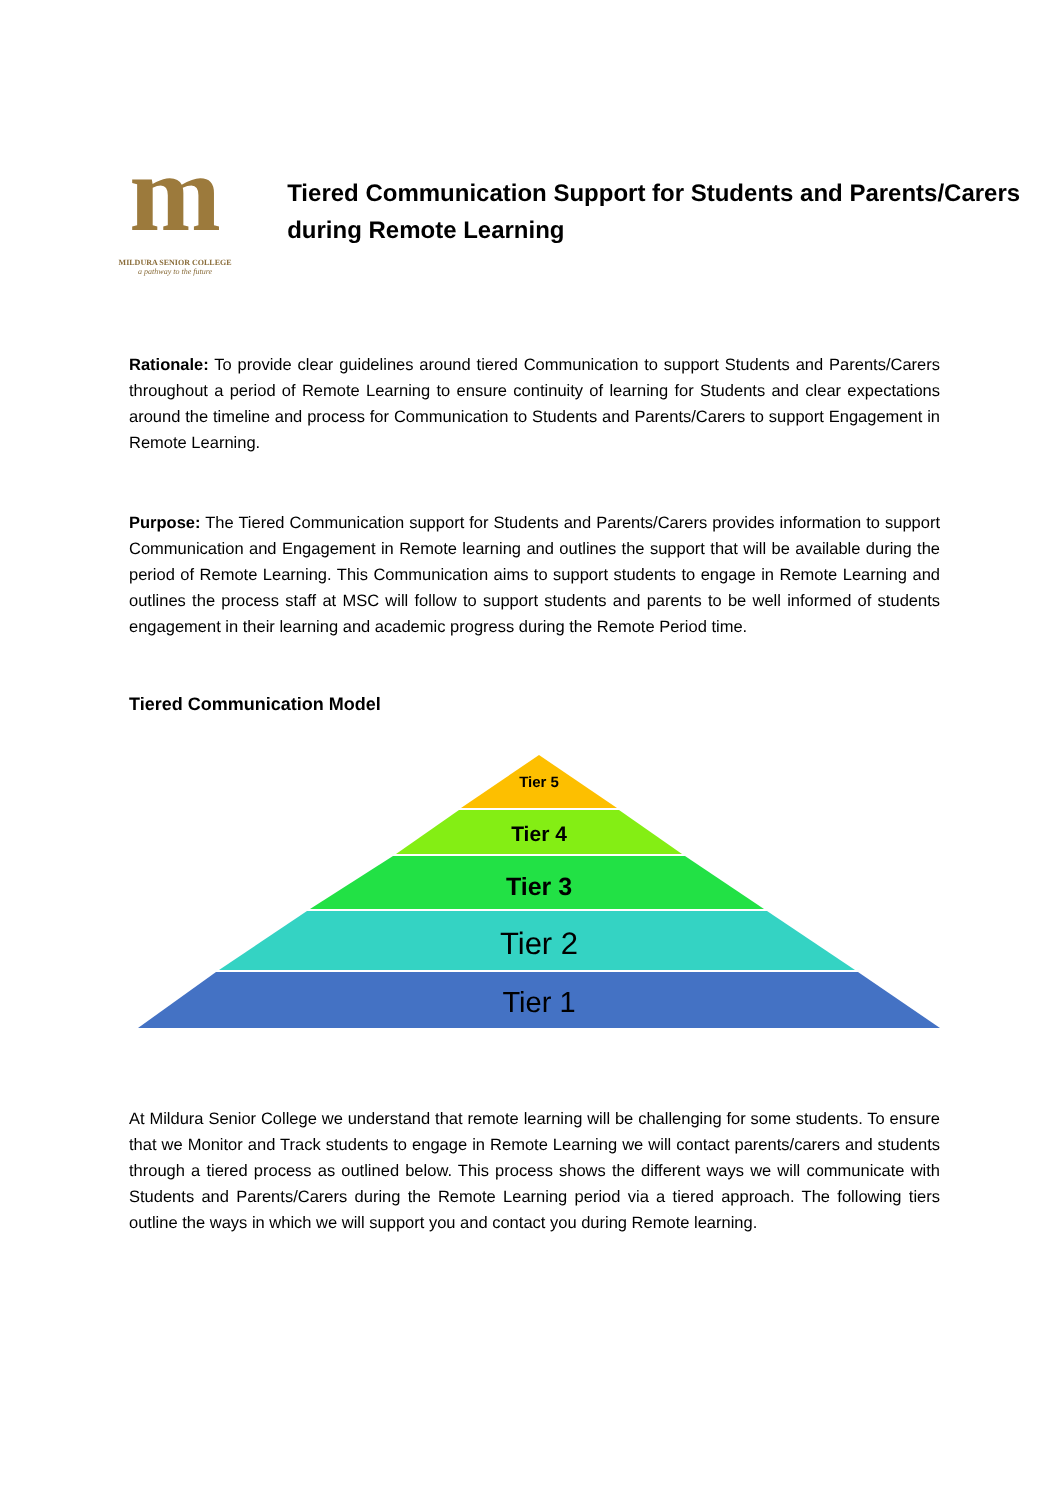m
MILDURA SENIOR COLLEGE
a pathway to the future
Tiered Communication Support for Students and Parents/Carers during Remote Learning
Rationale: To provide clear guidelines around tiered Communication to support Students and Parents/Carers throughout a period of Remote Learning to ensure continuity of learning for Students and clear expectations around the timeline and process for Communication to Students and Parents/Carers to support Engagement in Remote Learning.
Purpose: The Tiered Communication support for Students and Parents/Carers provides information to support Communication and Engagement in Remote learning and outlines the support that will be available during the period of Remote Learning. This Communication aims to support students to engage in Remote Learning and outlines the process staff at MSC will follow to support students and parents to be well informed of students engagement in their learning and academic progress during the Remote Period time.
Tiered Communication Model
Tier 5
Tier 4
Tier 3
Tier 2
Tier 1
At Mildura Senior College we understand that remote learning will be challenging for some students. To ensure that we Monitor and Track students to engage in Remote Learning we will contact parents/carers and students through a tiered process as outlined below. This process shows the different ways we will communicate with Students and Parents/Carers during the Remote Learning period via a tiered approach. The following tiers outline the ways in which we will support you and contact you during Remote learning.